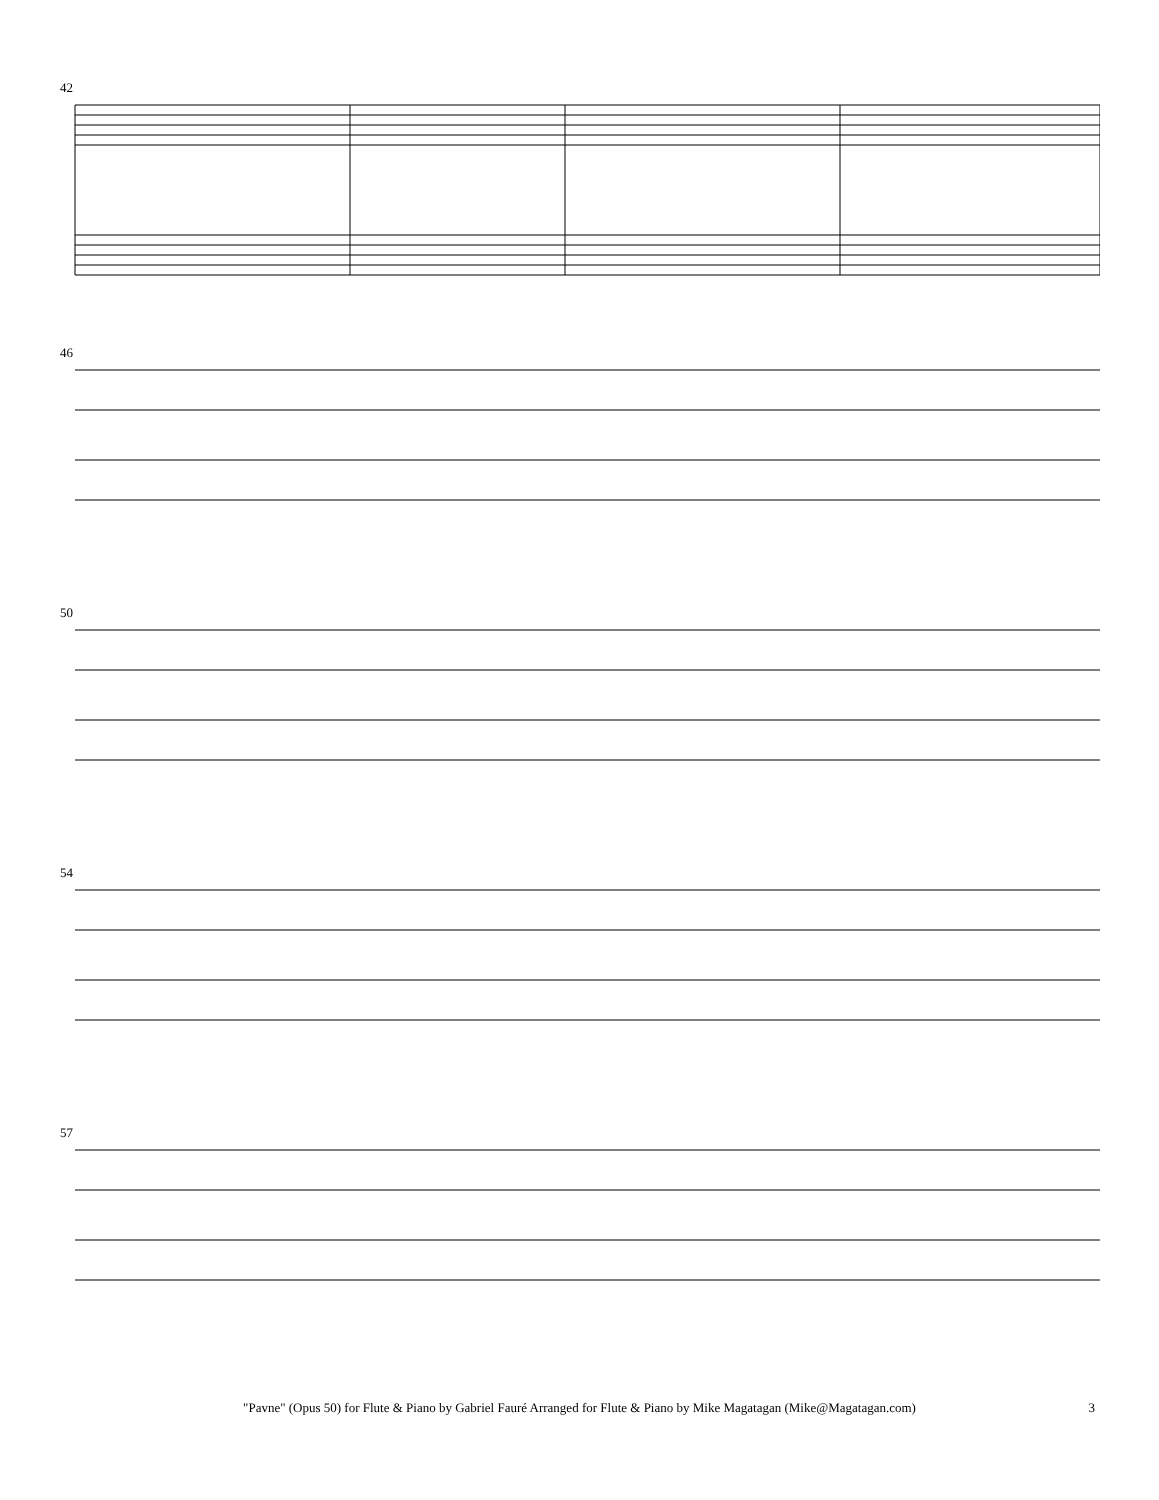42
"Pavne" (Opus 50) for Flute & Piano by Gabriel Fauré Arranged for Flute & Piano by Mike Magatagan (Mike@Magatagan.com) 3
46
50
54
57